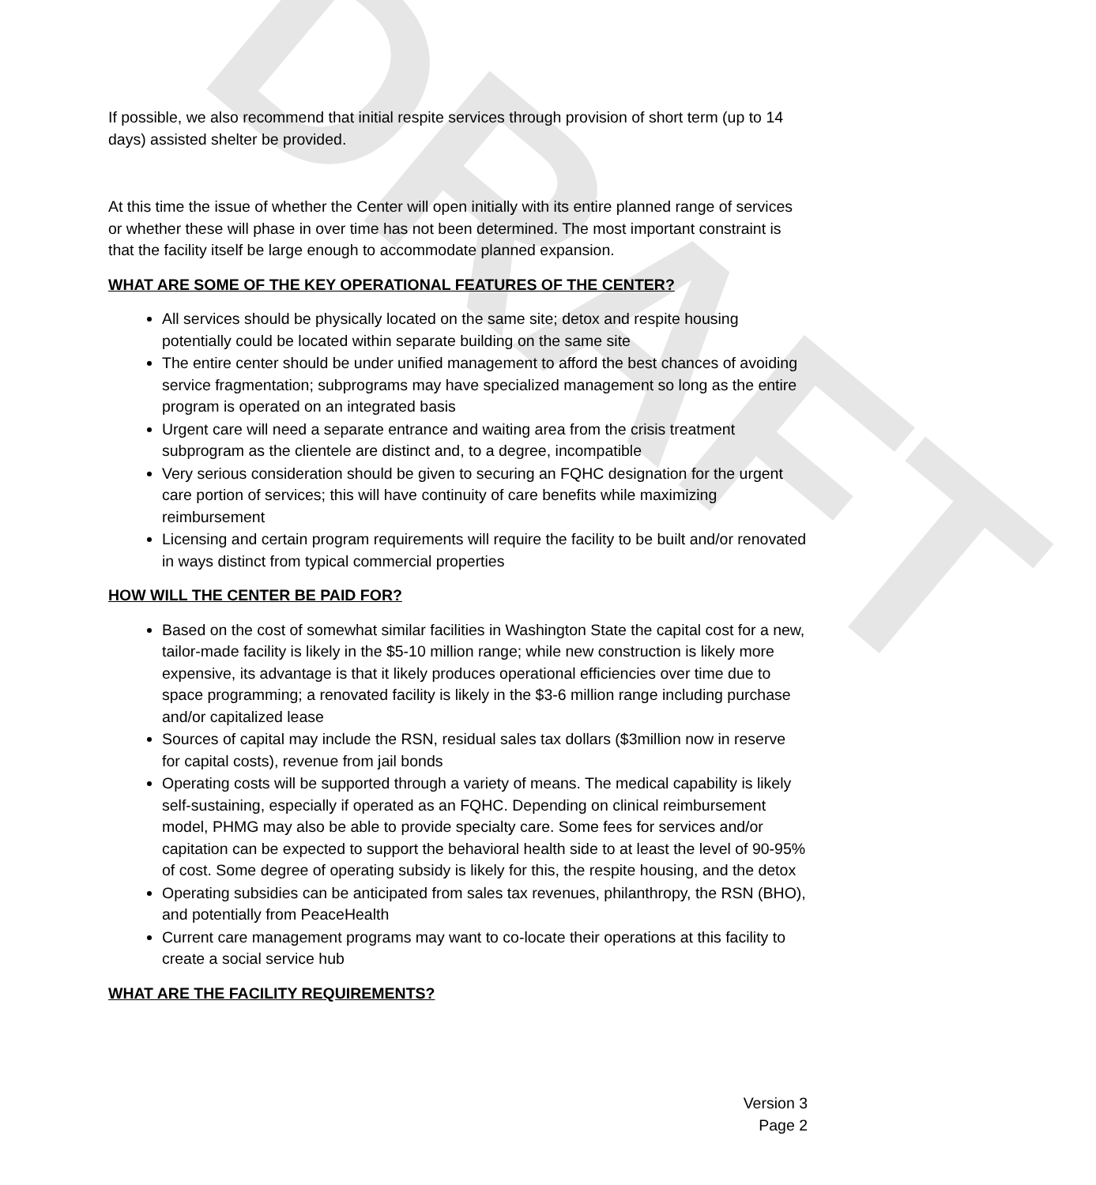DRAFT
If possible, we also recommend that initial respite services through provision of short term (up to 14 days) assisted shelter be provided.
At this time the issue of whether the Center will open initially with its entire planned range of services or whether these will phase in over time has not been determined. The most important constraint is that the facility itself be large enough to accommodate planned expansion.
WHAT ARE SOME OF THE KEY OPERATIONAL FEATURES OF THE CENTER?
All services should be physically located on the same site; detox and respite housing potentially could be located within separate building on the same site
The entire center should be under unified management to afford the best chances of avoiding service fragmentation; subprograms may have specialized management so long as the entire program is operated on an integrated basis
Urgent care will need a separate entrance and waiting area from the crisis treatment subprogram as the clientele are distinct and, to a degree, incompatible
Very serious consideration should be given to securing an FQHC designation for the urgent care portion of services; this will have continuity of care benefits while maximizing reimbursement
Licensing and certain program requirements will require the facility to be built and/or renovated in ways distinct from typical commercial properties
HOW WILL THE CENTER BE PAID FOR?
Based on the cost of somewhat similar facilities in Washington State the capital cost for a new, tailor-made facility is likely in the $5-10 million range; while new construction is likely more expensive, its advantage is that it likely produces operational efficiencies over time due to space programming; a renovated facility is likely in the $3-6 million range including purchase and/or capitalized lease
Sources of capital may include the RSN, residual sales tax dollars ($3million now in reserve for capital costs), revenue from jail bonds
Operating costs will be supported through a variety of means. The medical capability is likely self-sustaining, especially if operated as an FQHC. Depending on clinical reimbursement model, PHMG may also be able to provide specialty care. Some fees for services and/or capitation can be expected to support the behavioral health side to at least the level of 90-95% of cost. Some degree of operating subsidy is likely for this, the respite housing, and the detox
Operating subsidies can be anticipated from sales tax revenues, philanthropy, the RSN (BHO), and potentially from PeaceHealth
Current care management programs may want to co-locate their operations at this facility to create a social service hub
WHAT ARE THE FACILITY REQUIREMENTS?
Version 3
Page 2